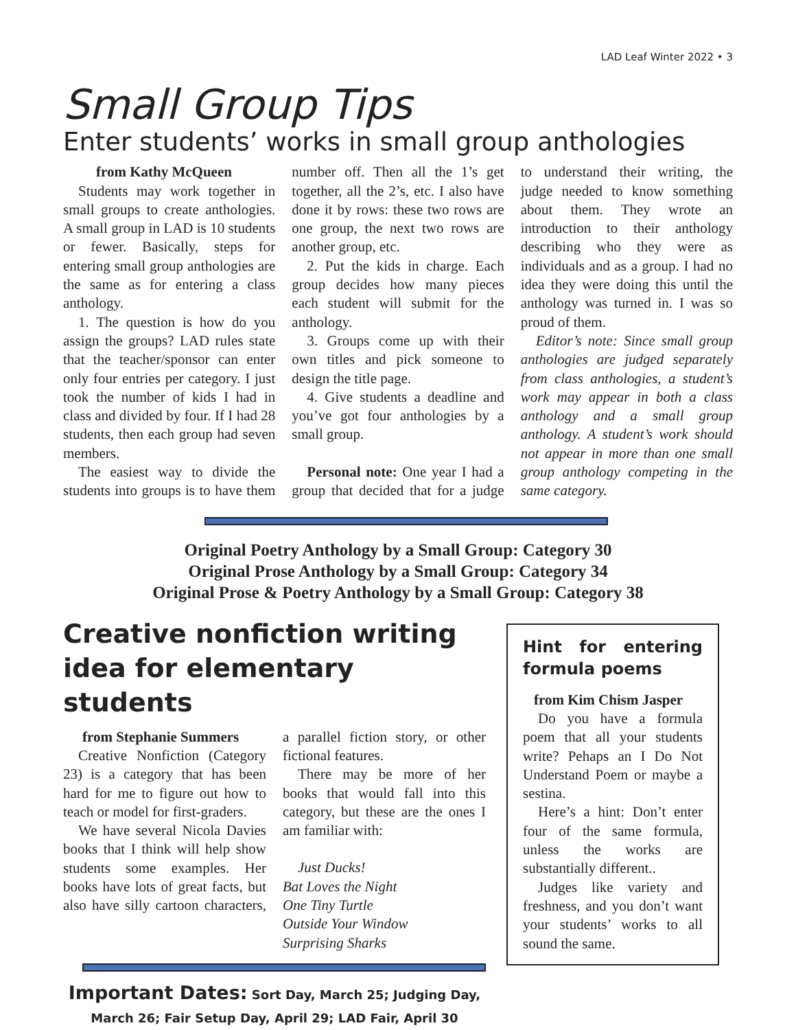LAD Leaf Winter 2022 • 3
Small Group Tips
Enter students’ works in small group anthologies
from Kathy McQueen
Students may work together in small groups to create anthologies. A small group in LAD is 10 students or fewer. Basically, steps for entering small group anthologies are the same as for entering a class anthology.
1. The question is how do you assign the groups? LAD rules state that the teacher/sponsor can enter only four entries per category. I just took the number of kids I had in class and divided by four. If I had 28 students, then each group had seven members.
The easiest way to divide the students into groups is to have them number off. Then all the 1’s get together, all the 2’s, etc. I also have done it by rows: these two rows are one group, the next two rows are another group, etc.
2. Put the kids in charge. Each group decides how many pieces each student will submit for the anthology.
3. Groups come up with their own titles and pick someone to design the title page.
4. Give students a deadline and you’ve got four anthologies by a small group.
Personal note: One year I had a group that decided that for a judge to understand their writing, the judge needed to know something about them. They wrote an introduction to their anthology describing who they were as individuals and as a group. I had no idea they were doing this until the anthology was turned in. I was so proud of them.
Editor’s note: Since small group anthologies are judged separately from class anthologies, a student’s work may appear in both a class anthology and a small group anthology. A student’s work should not appear in more than one small group anthology competing in the same category.
Original Poetry Anthology by a Small Group: Category 30
Original Prose Anthology by a Small Group: Category 34
Original Prose & Poetry Anthology by a Small Group: Category 38
Creative nonfiction writing idea for elementary students
from Stephanie Summers
Creative Nonfiction (Category 23) is a category that has been hard for me to figure out how to teach or model for first-graders.
We have several Nicola Davies books that I think will help show students some examples. Her books have lots of great facts, but also have silly cartoon characters, a parallel fiction story, or other fictional features.
There may be more of her books that would fall into this category, but these are the ones I am familiar with:
Just Ducks!
Bat Loves the Night
One Tiny Turtle
Outside Your Window
Surprising Sharks
Important Dates: Sort Day, March 25; Judging Day,
March 26; Fair Setup Day, April 29; LAD Fair, April 30
Hint for entering formula poems
from Kim Chism Jasper
Do you have a formula poem that all your students write? Pehaps an I Do Not Understand Poem or maybe a sestina.
Here’s a hint: Don’t enter four of the same formula, unless the works are substantially different..
Judges like variety and freshness, and you don’t want your students’ works to all sound the same.